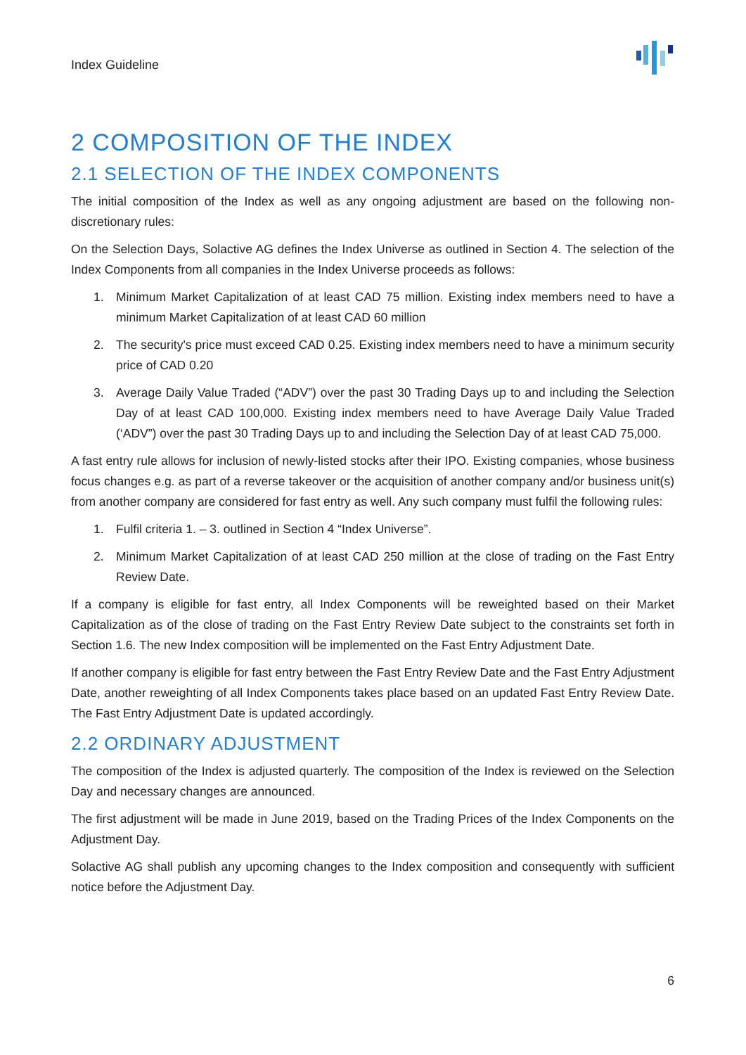Index Guideline
2 COMPOSITION OF THE INDEX
2.1 SELECTION OF THE INDEX COMPONENTS
The initial composition of the Index as well as any ongoing adjustment are based on the following non-discretionary rules:
On the Selection Days, Solactive AG defines the Index Universe as outlined in Section 4. The selection of the Index Components from all companies in the Index Universe proceeds as follows:
1. Minimum Market Capitalization of at least CAD 75 million. Existing index members need to have a minimum Market Capitalization of at least CAD 60 million
2. The security's price must exceed CAD 0.25. Existing index members need to have a minimum security price of CAD 0.20
3. Average Daily Value Traded (“ADV”) over the past 30 Trading Days up to and including the Selection Day of at least CAD 100,000. Existing index members need to have Average Daily Value Traded (‘ADV”) over the past 30 Trading Days up to and including the Selection Day of at least CAD 75,000.
A fast entry rule allows for inclusion of newly-listed stocks after their IPO. Existing companies, whose business focus changes e.g. as part of a reverse takeover or the acquisition of another company and/or business unit(s) from another company are considered for fast entry as well. Any such company must fulfil the following rules:
1. Fulfil criteria 1. – 3. outlined in Section 4 “Index Universe”.
2. Minimum Market Capitalization of at least CAD 250 million at the close of trading on the Fast Entry Review Date.
If a company is eligible for fast entry, all Index Components will be reweighted based on their Market Capitalization as of the close of trading on the Fast Entry Review Date subject to the constraints set forth in Section 1.6. The new Index composition will be implemented on the Fast Entry Adjustment Date.
If another company is eligible for fast entry between the Fast Entry Review Date and the Fast Entry Adjustment Date, another reweighting of all Index Components takes place based on an updated Fast Entry Review Date. The Fast Entry Adjustment Date is updated accordingly.
2.2 ORDINARY ADJUSTMENT
The composition of the Index is adjusted quarterly. The composition of the Index is reviewed on the Selection Day and necessary changes are announced.
The first adjustment will be made in June 2019, based on the Trading Prices of the Index Components on the Adjustment Day.
Solactive AG shall publish any upcoming changes to the Index composition and consequently with sufficient notice before the Adjustment Day.
6